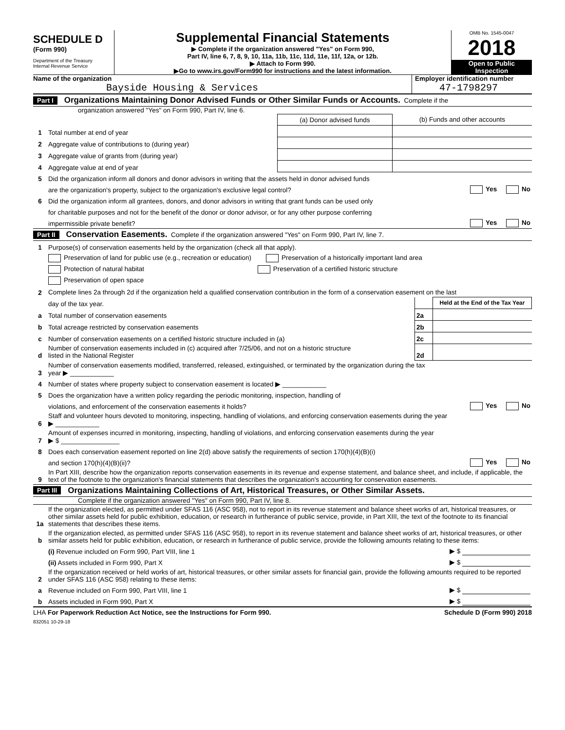SCHEDULE D
(Form 990)
Department of the Treasury
Internal Revenue Service
Supplemental Financial Statements
▶ Complete if the organization answered "Yes" on Form 990,
Part IV, line 6, 7, 8, 9, 10, 11a, 11b, 11c, 11d, 11e, 11f, 12a, or 12b.
▶ Attach to Form 990.
▶Go to www.irs.gov/Form990 for instructions and the latest information.
OMB No. 1545-0047
2018
Open to Public
Inspection
Name of the organization
Bayside Housing & Services
Employer identification number
47-1798297
Part I Organizations Maintaining Donor Advised Funds or Other Similar Funds or Accounts. Complete if the
organization answered "Yes" on Form 990, Part IV, line 6.
| | | (a) Donor advised funds | (b) Funds and other accounts |
| 1 | Total number at end of year | | |
| 2 | Aggregate value of contributions to (during year) | | |
| 3 | Aggregate value of grants from (during year) | | |
| 4 | Aggregate value at end of year | | |
| 5 | Did the organization inform all donors and donor advisors in writing that the assets held in donor advised funds | |
| | are the organization's property, subject to the organization's exclusive legal control? | Yes No |
| 6 | Did the organization inform all grantees, donors, and donor advisors in writing that grant funds can be used only | |
| | for charitable purposes and not for the benefit of the donor or donor advisor, or for any other purpose conferring | |
| | impermissible private benefit? | Yes No |
Part II Conservation Easements. Complete if the organization answered "Yes" on Form 990, Part IV, line 7.
| 1 | Purpose(s) of conservation easements held by the organization (check all that apply). | | |
| | Preservation of land for public use (e.g., recreation or education) Preservation of a historically important land area | | |
| | Protection of natural habitat Preservation of a certified historic structure | | |
| | Preservation of open space | | |
| 2 | Complete lines 2a through 2d if the organization held a qualified conservation contribution in the form of a conservation easement on the last | | |
| | day of the tax year. | | Held at the End of the Tax Year |
| a | Total number of conservation easements | 2a | |
| b | Total acreage restricted by conservation easements | 2b | |
| c | Number of conservation easements on a certified historic structure included in (a) | 2c | |
| d | Number of conservation easements included in (c) acquired after 7/25/06, and not on a historic structure listed in the National Register | 2d | |
| 3 | Number of conservation easements modified, transferred, released, extinguished, or terminated by the organization during the tax year ▶ ____________ | |
| 4 | Number of states where property subject to conservation easement is located ▶ ____________ | |
| 5 | Does the organization have a written policy regarding the periodic monitoring, inspection, handling of | |
| | violations, and enforcement of the conservation easements it holds? | Yes No |
| 6 | Staff and volunteer hours devoted to monitoring, inspecting, handling of violations, and enforcing conservation easements during the year ▶ ____________ | |
| 7 | Amount of expenses incurred in monitoring, inspecting, handling of violations, and enforcing conservation easements during the year ▶ $ ________________ | |
| 8 | Does each conservation easement reported on line 2(d) above satisfy the requirements of section 170(h)(4)(B)(i) | |
| | and section 170(h)(4)(B)(ii)? | Yes No |
| 9 | In Part XIII, describe how the organization reports conservation easements in its revenue and expense statement, and balance sheet, and include, if applicable, the text of the footnote to the organization's financial statements that describes the organization's accounting for conservation easements. | |
Part III Organizations Maintaining Collections of Art, Historical Treasures, or Other Similar Assets.
Complete if the organization answered "Yes" on Form 990, Part IV, line 8.
| 1a | If the organization elected, as permitted under SFAS 116 (ASC 958), not to report in its revenue statement and balance sheet works of art, historical treasures, or other similar assets held for public exhibition, education, or research in furtherance of public service, provide, in Part XIII, the text of the footnote to its financial statements that describes these items. | |
| b | If the organization elected, as permitted under SFAS 116 (ASC 958), to report in its revenue statement and balance sheet works of art, historical treasures, or other similar assets held for public exhibition, education, or research in furtherance of public service, provide the following amounts relating to these items: | |
| | (i) Revenue included on Form 990, Part VIII, line 1 | ▶ $ |
| | (ii) Assets included in Form 990, Part X | ▶ $ |
| 2 | If the organization received or held works of art, historical treasures, or other similar assets for financial gain, provide the following amounts required to be reported under SFAS 116 (ASC 958) relating to these items: | |
| a | Revenue included on Form 990, Part VIII, line 1 | ▶ $ |
| b | Assets included in Form 990, Part X | ▶ $ |
LHA For Paperwork Reduction Act Notice, see the Instructions for Form 990. Schedule D (Form 990) 2018
832051 10-29-18